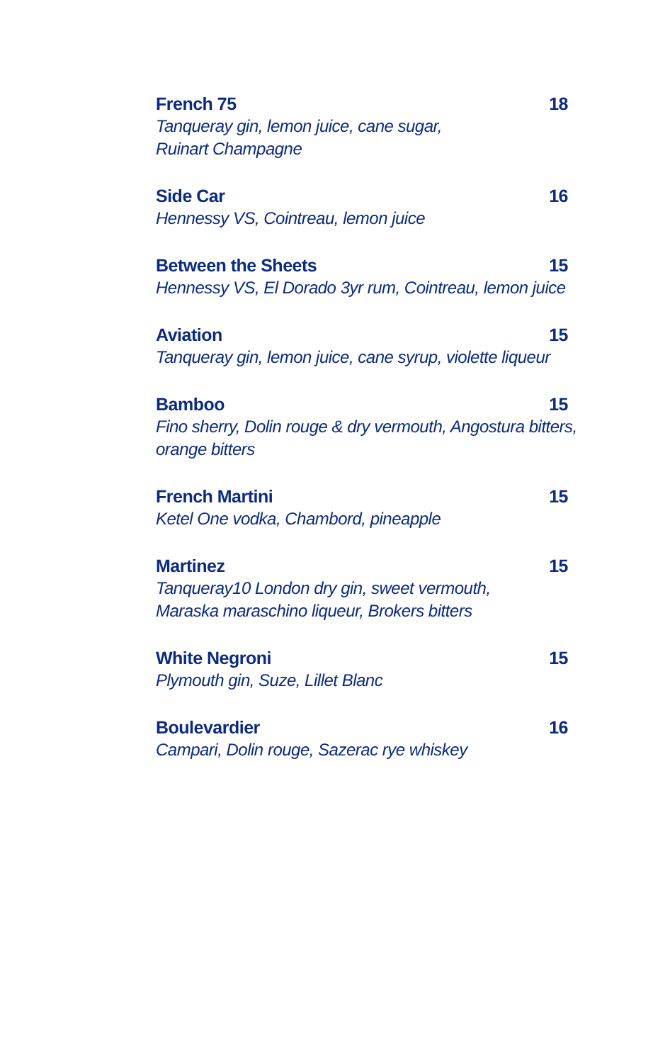French 75 18
Tanqueray gin, lemon juice, cane sugar,
Ruinart Champagne
Side Car 16
Hennessy VS, Cointreau, lemon juice
Between the Sheets 15
Hennessy VS, El Dorado 3yr rum, Cointreau, lemon juice
Aviation 15
Tanqueray gin, lemon juice, cane syrup, violette liqueur
Bamboo 15
Fino sherry, Dolin rouge & dry vermouth, Angostura bitters,
orange bitters
French Martini 15
Ketel One vodka, Chambord, pineapple
Martinez 15
Tanqueray10 London dry gin, sweet vermouth,
Maraska maraschino liqueur, Brokers bitters
White Negroni 15
Plymouth gin, Suze, Lillet Blanc
Boulevardier 16
Campari, Dolin rouge, Sazerac rye whiskey